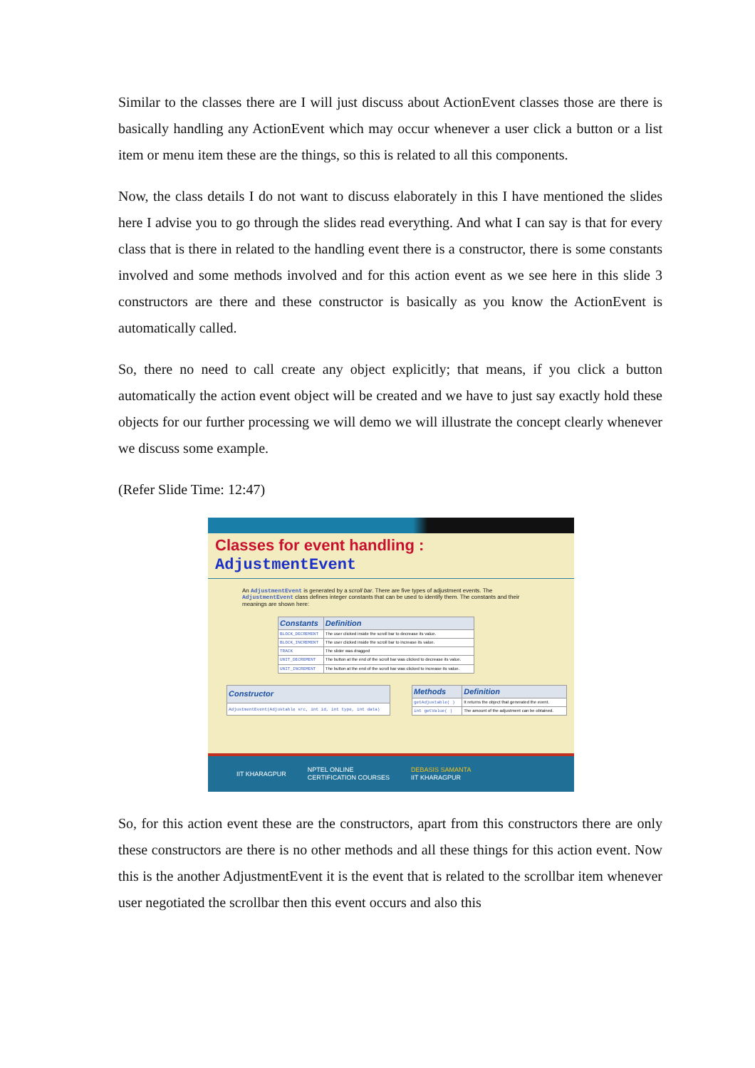Similar to the classes there are I will just discuss about ActionEvent classes those are there is basically handling any ActionEvent which may occur whenever a user click a button or a list item or menu item these are the things, so this is related to all this components.
Now, the class details I do not want to discuss elaborately in this I have mentioned the slides here I advise you to go through the slides read everything. And what I can say is that for every class that is there in related to the handling event there is a constructor, there is some constants involved and some methods involved and for this action event as we see here in this slide 3 constructors are there and these constructor is basically as you know the ActionEvent is automatically called.
So, there no need to call create any object explicitly; that means, if you click a button automatically the action event object will be created and we have to just say exactly hold these objects for our further processing we will demo we will illustrate the concept clearly whenever we discuss some example.
(Refer Slide Time: 12:47)
Classes for event handling : AdjustmentEvent
An AdjustmentEvent is generated by a scroll bar. There are five types of adjustment events. The AdjustmentEvent class defines integer constants that can be used to identify them. The constants and their meanings are shown here:
| Constants | Definition |
| --- | --- |
| BLOCK_DECREMENT | The user clicked inside the scroll bar to decrease its value. |
| BLOCK_INCREMENT | The user clicked inside the scroll bar to increase its value. |
| TRACK | The slider was dragged |
| UNIT_DECREMENT | The button at the end of the scroll bar was clicked to decrease its value. |
| UNIT_INCREMENT | The button at the end of the scroll bar was clicked to increase its value. |
| Constructor |
| --- |
| AdjustmentEvent(Adjustable src, int id, int type, int data) |
| Methods | Definition |
| --- | --- |
| getAdjustable( ) | It returns the object that generated the event. |
| int getValue( ) | The amount of the adjustment can be obtained. |
IIT KHARAGPUR NPTEL ONLINE
CERTIFICATION COURSES DEBASIS SAMANTA
IIT KHARAGPUR
So, for this action event these are the constructors, apart from this constructors there are only these constructors are there is no other methods and all these things for this action event. Now this is the another AdjustmentEvent it is the event that is related to the scrollbar item whenever user negotiated the scrollbar then this event occurs and also this